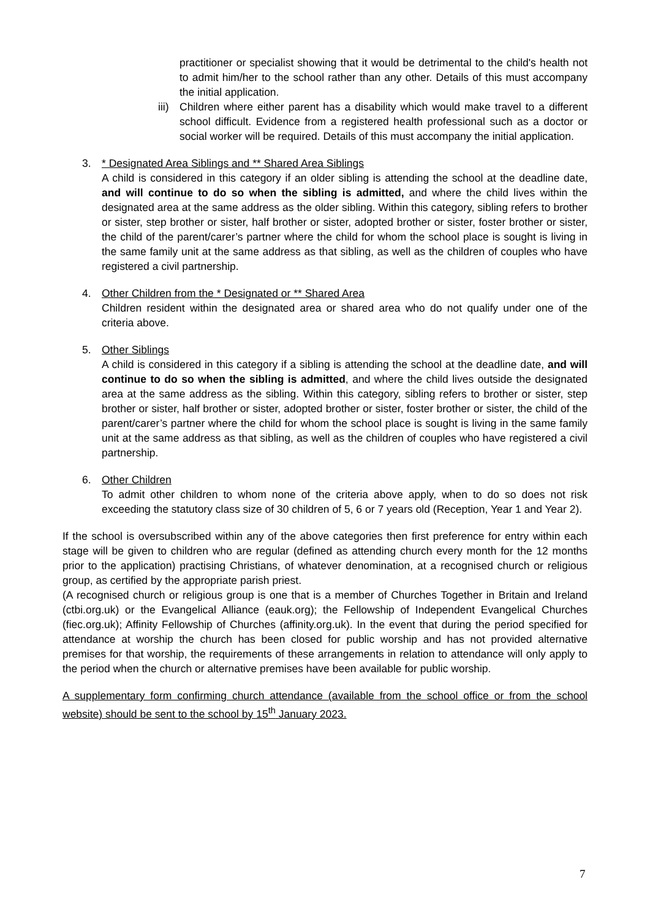practitioner or specialist showing that it would be detrimental to the child's health not to admit him/her to the school rather than any other. Details of this must accompany the initial application.
iii)
Children where either parent has a disability which would make travel to a different school difficult. Evidence from a registered health professional such as a doctor or social worker will be required. Details of this must accompany the initial application.
3. * Designated Area Siblings and ** Shared Area Siblings
A child is considered in this category if an older sibling is attending the school at the deadline date, and will continue to do so when the sibling is admitted, and where the child lives within the designated area at the same address as the older sibling. Within this category, sibling refers to brother or sister, step brother or sister, half brother or sister, adopted brother or sister, foster brother or sister, the child of the parent/carer’s partner where the child for whom the school place is sought is living in the same family unit at the same address as that sibling, as well as the children of couples who have registered a civil partnership.
4. Other Children from the * Designated or ** Shared Area
Children resident within the designated area or shared area who do not qualify under one of the criteria above.
5. Other Siblings
A child is considered in this category if a sibling is attending the school at the deadline date, and will continue to do so when the sibling is admitted, and where the child lives outside the designated area at the same address as the sibling. Within this category, sibling refers to brother or sister, step brother or sister, half brother or sister, adopted brother or sister, foster brother or sister, the child of the parent/carer’s partner where the child for whom the school place is sought is living in the same family unit at the same address as that sibling, as well as the children of couples who have registered a civil partnership.
6. Other Children
To admit other children to whom none of the criteria above apply, when to do so does not risk exceeding the statutory class size of 30 children of 5, 6 or 7 years old (Reception, Year 1 and Year 2).
If the school is oversubscribed within any of the above categories then first preference for entry within each stage will be given to children who are regular (defined as attending church every month for the 12 months prior to the application) practising Christians, of whatever denomination, at a recognised church or religious group, as certified by the appropriate parish priest.
(A recognised church or religious group is one that is a member of Churches Together in Britain and Ireland (ctbi.org.uk) or the Evangelical Alliance (eauk.org); the Fellowship of Independent Evangelical Churches (fiec.org.uk); Affinity Fellowship of Churches (affinity.org.uk). In the event that during the period specified for attendance at worship the church has been closed for public worship and has not provided alternative premises for that worship, the requirements of these arrangements in relation to attendance will only apply to the period when the church or alternative premises have been available for public worship.
A supplementary form confirming church attendance (available from the school office or from the school website) should be sent to the school by 15<sup>th</sup> January 2023.
7